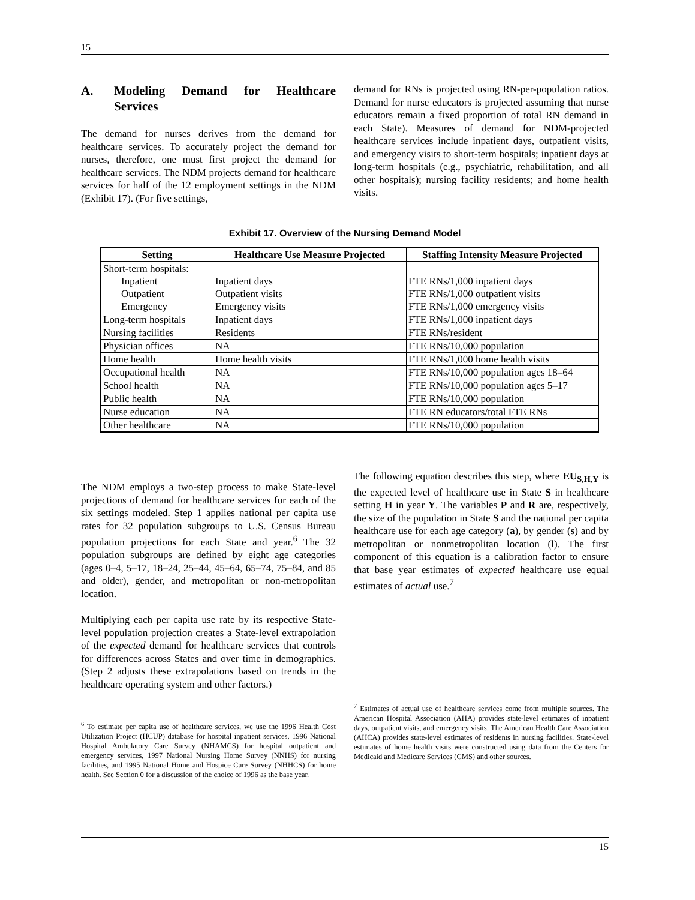15
A. Modeling Demand for Healthcare Services
The demand for nurses derives from the demand for healthcare services. To accurately project the demand for nurses, therefore, one must first project the demand for healthcare services. The NDM projects demand for healthcare services for half of the 12 employment settings in the NDM (Exhibit 17). (For five settings,
demand for RNs is projected using RN-per-population ratios. Demand for nurse educators is projected assuming that nurse educators remain a fixed proportion of total RN demand in each State). Measures of demand for NDM-projected healthcare services include inpatient days, outpatient visits, and emergency visits to short-term hospitals; inpatient days at long-term hospitals (e.g., psychiatric, rehabilitation, and all other hospitals); nursing facility residents; and home health visits.
Exhibit 17. Overview of the Nursing Demand Model
| Setting | Healthcare Use Measure Projected | Staffing Intensity Measure Projected |
| --- | --- | --- |
| Short-term hospitals: Inpatient Outpatient Emergency | Inpatient days Outpatient visits Emergency visits | FTE RNs/1,000 inpatient days FTE RNs/1,000 outpatient visits FTE RNs/1,000 emergency visits |
| Long-term hospitals | Inpatient days | FTE RNs/1,000 inpatient days |
| Nursing facilities | Residents | FTE RNs/resident |
| Physician offices | NA | FTE RNs/10,000 population |
| Home health | Home health visits | FTE RNs/1,000 home health visits |
| Occupational health | NA | FTE RNs/10,000 population ages 18–64 |
| School health | NA | FTE RNs/10,000 population ages 5–17 |
| Public health | NA | FTE RNs/10,000 population |
| Nurse education | NA | FTE RN educators/total FTE RNs |
| Other healthcare | NA | FTE RNs/10,000 population |
The NDM employs a two-step process to make State-level projections of demand for healthcare services for each of the six settings modeled. Step 1 applies national per capita use rates for 32 population subgroups to U.S. Census Bureau population projections for each State and year.<sup>6</sup> The 32 population subgroups are defined by eight age categories (ages 0–4, 5–17, 18–24, 25–44, 45–64, 65–74, 75–84, and 85 and older), gender, and metropolitan or non-metropolitan location.
Multiplying each per capita use rate by its respective State-level population projection creates a State-level extrapolation of the expected demand for healthcare services that controls for differences across States and over time in demographics. (Step 2 adjusts these extrapolations based on trends in the healthcare operating system and other factors.)
<sup>6</sup> To estimate per capita use of healthcare services, we use the 1996 Health Cost Utilization Project (HCUP) database for hospital inpatient services, 1996 National Hospital Ambulatory Care Survey (NHAMCS) for hospital outpatient and emergency services, 1997 National Nursing Home Survey (NNHS) for nursing facilities, and 1995 National Home and Hospice Care Survey (NHHCS) for home health. See Section 0 for a discussion of the choice of 1996 as the base year.
The following equation describes this step, where EU<sub>S,H,Y</sub> is the expected level of healthcare use in State S in healthcare setting H in year Y. The variables P and R are, respectively, the size of the population in State S and the national per capita healthcare use for each age category (a), by gender (s) and by metropolitan or nonmetropolitan location (l). The first component of this equation is a calibration factor to ensure that base year estimates of expected healthcare use equal estimates of actual use.<sup>7</sup>
<sup>7</sup> Estimates of actual use of healthcare services come from multiple sources. The American Hospital Association (AHA) provides state-level estimates of inpatient days, outpatient visits, and emergency visits. The American Health Care Association (AHCA) provides state-level estimates of residents in nursing facilities. State-level estimates of home health visits were constructed using data from the Centers for Medicaid and Medicare Services (CMS) and other sources.
15